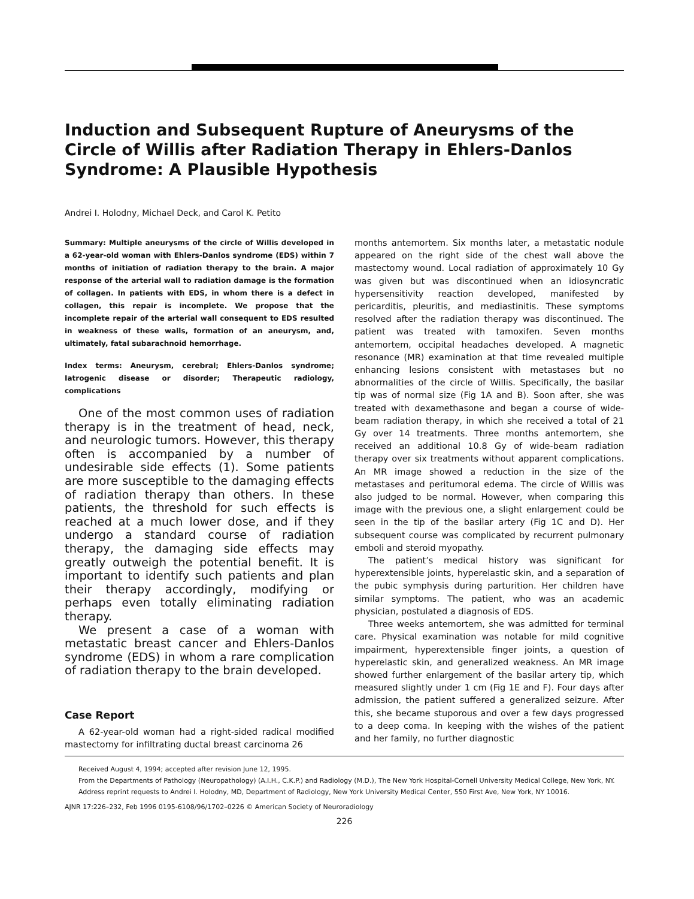Induction and Subsequent Rupture of Aneurysms of the Circle of Willis after Radiation Therapy in Ehlers-Danlos Syndrome: A Plausible Hypothesis
Andrei I. Holodny, Michael Deck, and Carol K. Petito
Summary: Multiple aneurysms of the circle of Willis developed in a 62-year-old woman with Ehlers-Danlos syndrome (EDS) within 7 months of initiation of radiation therapy to the brain. A major response of the arterial wall to radiation damage is the formation of collagen. In patients with EDS, in whom there is a defect in collagen, this repair is incomplete. We propose that the incomplete repair of the arterial wall consequent to EDS resulted in weakness of these walls, formation of an aneurysm, and, ultimately, fatal subarachnoid hemorrhage.
Index terms: Aneurysm, cerebral; Ehlers-Danlos syndrome; Iatrogenic disease or disorder; Therapeutic radiology, complications
One of the most common uses of radiation therapy is in the treatment of head, neck, and neurologic tumors. However, this therapy often is accompanied by a number of undesirable side effects (1). Some patients are more susceptible to the damaging effects of radiation therapy than others. In these patients, the threshold for such effects is reached at a much lower dose, and if they undergo a standard course of radiation therapy, the damaging side effects may greatly outweigh the potential benefit. It is important to identify such patients and plan their therapy accordingly, modifying or perhaps even totally eliminating radiation therapy.
We present a case of a woman with metastatic breast cancer and Ehlers-Danlos syndrome (EDS) in whom a rare complication of radiation therapy to the brain developed.
Case Report
A 62-year-old woman had a right-sided radical modified mastectomy for infiltrating ductal breast carcinoma 26
months antemortem. Six months later, a metastatic nodule appeared on the right side of the chest wall above the mastectomy wound. Local radiation of approximately 10 Gy was given but was discontinued when an idiosyncratic hypersensitivity reaction developed, manifested by pericarditis, pleuritis, and mediastinitis. These symptoms resolved after the radiation therapy was discontinued. The patient was treated with tamoxifen. Seven months antemortem, occipital headaches developed. A magnetic resonance (MR) examination at that time revealed multiple enhancing lesions consistent with metastases but no abnormalities of the circle of Willis. Specifically, the basilar tip was of normal size (Fig 1A and B). Soon after, she was treated with dexamethasone and began a course of wide-beam radiation therapy, in which she received a total of 21 Gy over 14 treatments. Three months antemortem, she received an additional 10.8 Gy of wide-beam radiation therapy over six treatments without apparent complications. An MR image showed a reduction in the size of the metastases and peritumoral edema. The circle of Willis was also judged to be normal. However, when comparing this image with the previous one, a slight enlargement could be seen in the tip of the basilar artery (Fig 1C and D). Her subsequent course was complicated by recurrent pulmonary emboli and steroid myopathy.
The patient’s medical history was significant for hyperextensible joints, hyperelastic skin, and a separation of the pubic symphysis during parturition. Her children have similar symptoms. The patient, who was an academic physician, postulated a diagnosis of EDS.
Three weeks antemortem, she was admitted for terminal care. Physical examination was notable for mild cognitive impairment, hyperextensible finger joints, a question of hyperelastic skin, and generalized weakness. An MR image showed further enlargement of the basilar artery tip, which measured slightly under 1 cm (Fig 1E and F). Four days after admission, the patient suffered a generalized seizure. After this, she became stuporous and over a few days progressed to a deep coma. In keeping with the wishes of the patient and her family, no further diagnostic
Received August 4, 1994; accepted after revision June 12, 1995.
From the Departments of Pathology (Neuropathology) (A.I.H., C.K.P.) and Radiology (M.D.), The New York Hospital-Cornell University Medical College, New York, NY.
Address reprint requests to Andrei I. Holodny, MD, Department of Radiology, New York University Medical Center, 550 First Ave, New York, NY 10016.
AJNR 17:226–232, Feb 1996 0195-6108/96/1702–0226 © American Society of Neuroradiology
226